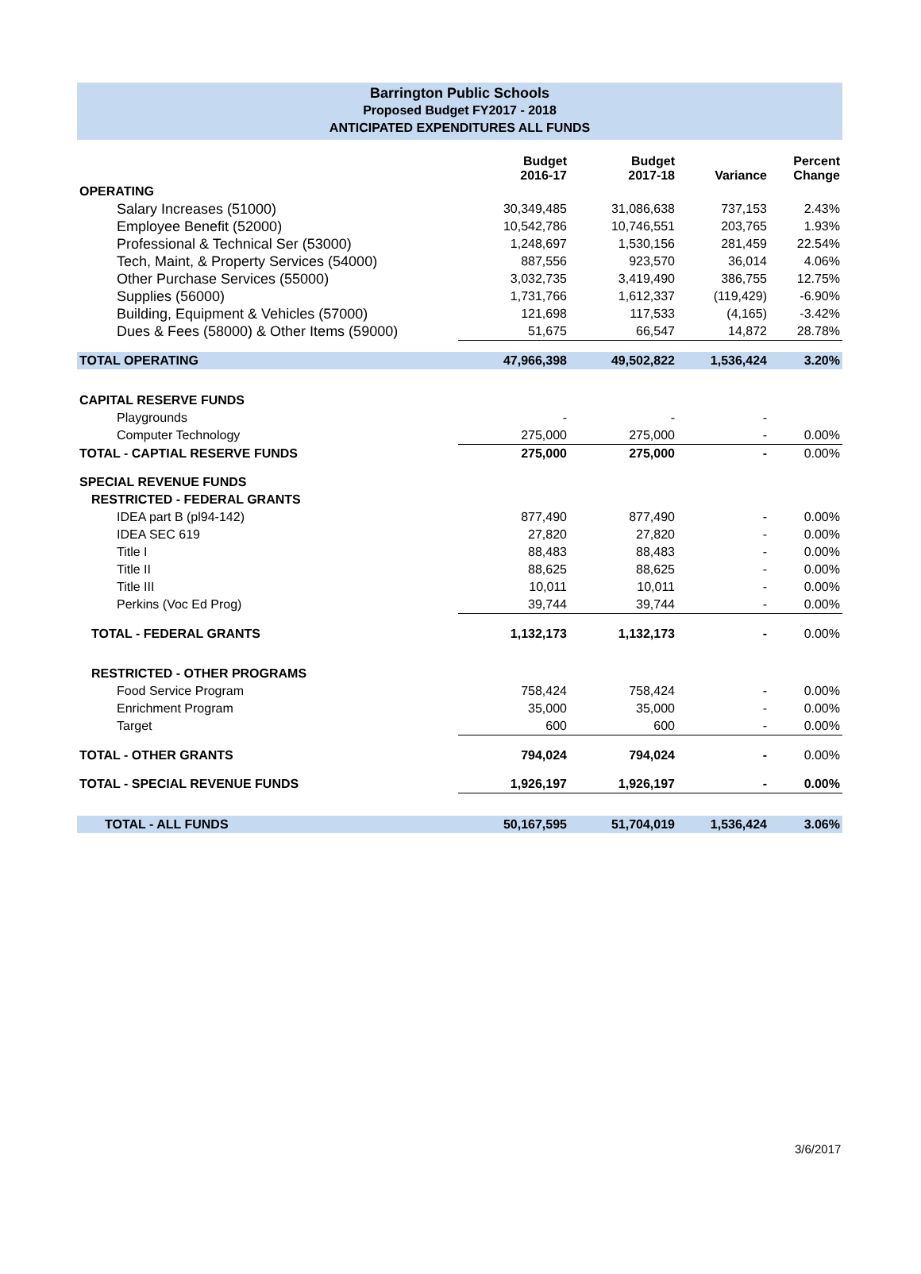Barrington Public Schools
Proposed Budget FY2017 - 2018
ANTICIPATED EXPENDITURES ALL FUNDS
| | Budget 2016-17 | Budget 2017-18 | Variance | Percent Change |
| --- | --- | --- | --- | --- |
| OPERATING | | | | |
| Salary Increases (51000) | 30,349,485 | 31,086,638 | 737,153 | 2.43% |
| Employee Benefit (52000) | 10,542,786 | 10,746,551 | 203,765 | 1.93% |
| Professional & Technical Ser (53000) | 1,248,697 | 1,530,156 | 281,459 | 22.54% |
| Tech, Maint, & Property Services (54000) | 887,556 | 923,570 | 36,014 | 4.06% |
| Other Purchase Services (55000) | 3,032,735 | 3,419,490 | 386,755 | 12.75% |
| Supplies (56000) | 1,731,766 | 1,612,337 | (119,429) | -6.90% |
| Building, Equipment & Vehicles (57000) | 121,698 | 117,533 | (4,165) | -3.42% |
| Dues & Fees (58000) & Other Items (59000) | 51,675 | 66,547 | 14,872 | 28.78% |
| TOTAL OPERATING | 47,966,398 | 49,502,822 | 1,536,424 | 3.20% |
| CAPITAL RESERVE FUNDS | | | | |
| Playgrounds | - | - | - | |
| Computer Technology | 275,000 | 275,000 | - | 0.00% |
| TOTAL - CAPTIAL RESERVE FUNDS | 275,000 | 275,000 | - | 0.00% |
| SPECIAL REVENUE FUNDS | | | | |
| RESTRICTED - FEDERAL GRANTS | | | | |
| IDEA part B (pl94-142) | 877,490 | 877,490 | - | 0.00% |
| IDEA SEC 619 | 27,820 | 27,820 | - | 0.00% |
| Title I | 88,483 | 88,483 | - | 0.00% |
| Title II | 88,625 | 88,625 | - | 0.00% |
| Title III | 10,011 | 10,011 | - | 0.00% |
| Perkins (Voc Ed Prog) | 39,744 | 39,744 | - | 0.00% |
| TOTAL - FEDERAL GRANTS | 1,132,173 | 1,132,173 | - | 0.00% |
| RESTRICTED - OTHER PROGRAMS | | | | |
| Food Service Program | 758,424 | 758,424 | - | 0.00% |
| Enrichment Program | 35,000 | 35,000 | - | 0.00% |
| Target | 600 | 600 | - | 0.00% |
| TOTAL - OTHER GRANTS | 794,024 | 794,024 | - | 0.00% |
| TOTAL - SPECIAL REVENUE FUNDS | 1,926,197 | 1,926,197 | - | 0.00% |
| TOTAL - ALL FUNDS | 50,167,595 | 51,704,019 | 1,536,424 | 3.06% |
3/6/2017